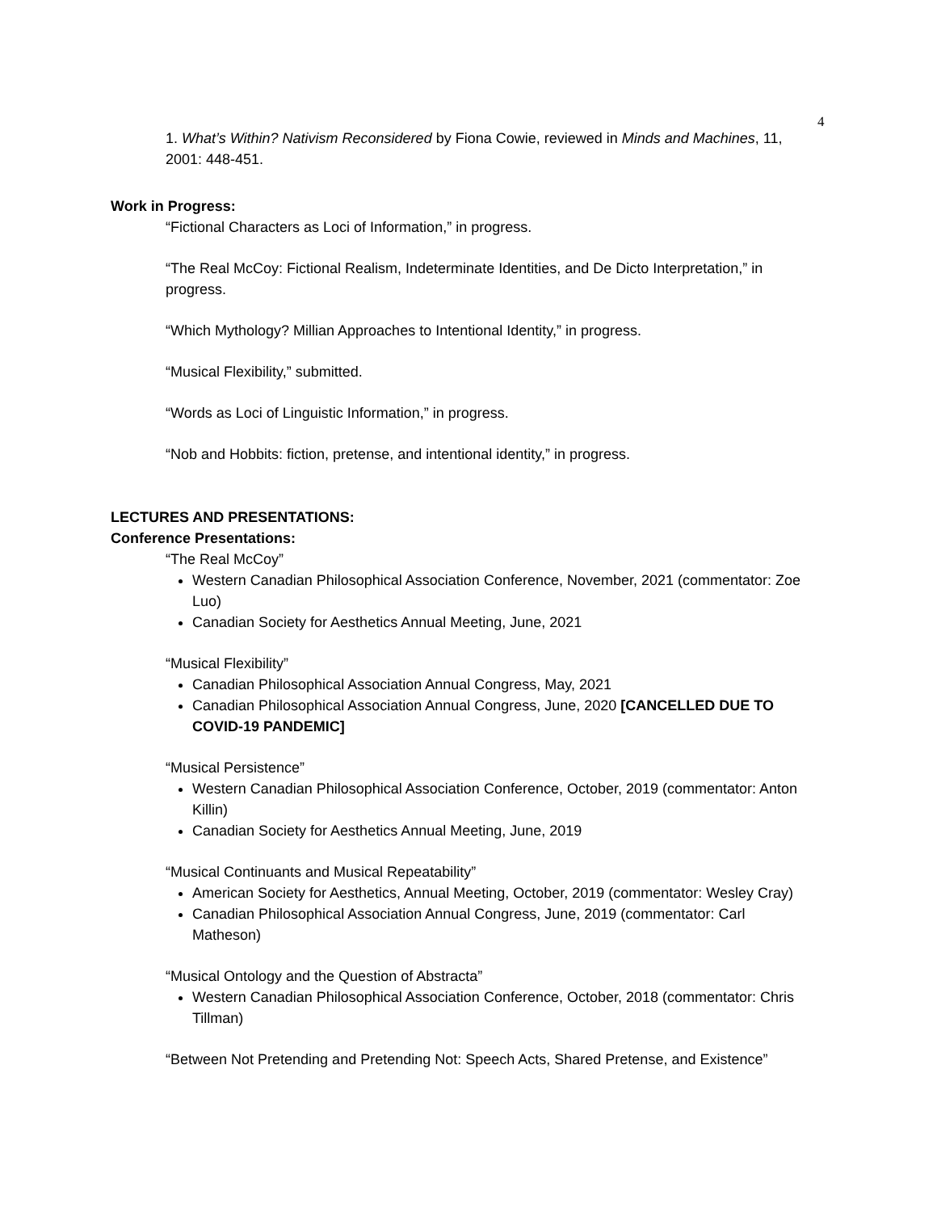4
1. What’s Within? Nativism Reconsidered by Fiona Cowie, reviewed in Minds and Machines, 11, 2001: 448-451.
Work in Progress:
“Fictional Characters as Loci of Information,” in progress.
“The Real McCoy: Fictional Realism, Indeterminate Identities, and De Dicto Interpretation,” in progress.
“Which Mythology? Millian Approaches to Intentional Identity,” in progress.
“Musical Flexibility,” submitted.
“Words as Loci of Linguistic Information,” in progress.
“Nob and Hobbits: fiction, pretense, and intentional identity,” in progress.
LECTURES AND PRESENTATIONS:
Conference Presentations:
“The Real McCoy”
Western Canadian Philosophical Association Conference, November, 2021 (commentator: Zoe Luo)
Canadian Society for Aesthetics Annual Meeting, June, 2021
“Musical Flexibility”
Canadian Philosophical Association Annual Congress, May, 2021
Canadian Philosophical Association Annual Congress, June, 2020 [CANCELLED DUE TO COVID-19 PANDEMIC]
“Musical Persistence”
Western Canadian Philosophical Association Conference, October, 2019 (commentator: Anton Killin)
Canadian Society for Aesthetics Annual Meeting, June, 2019
“Musical Continuants and Musical Repeatability”
American Society for Aesthetics, Annual Meeting, October, 2019 (commentator: Wesley Cray)
Canadian Philosophical Association Annual Congress, June, 2019 (commentator: Carl Matheson)
“Musical Ontology and the Question of Abstracta”
Western Canadian Philosophical Association Conference, October, 2018 (commentator: Chris Tillman)
“Between Not Pretending and Pretending Not: Speech Acts, Shared Pretense, and Existence”